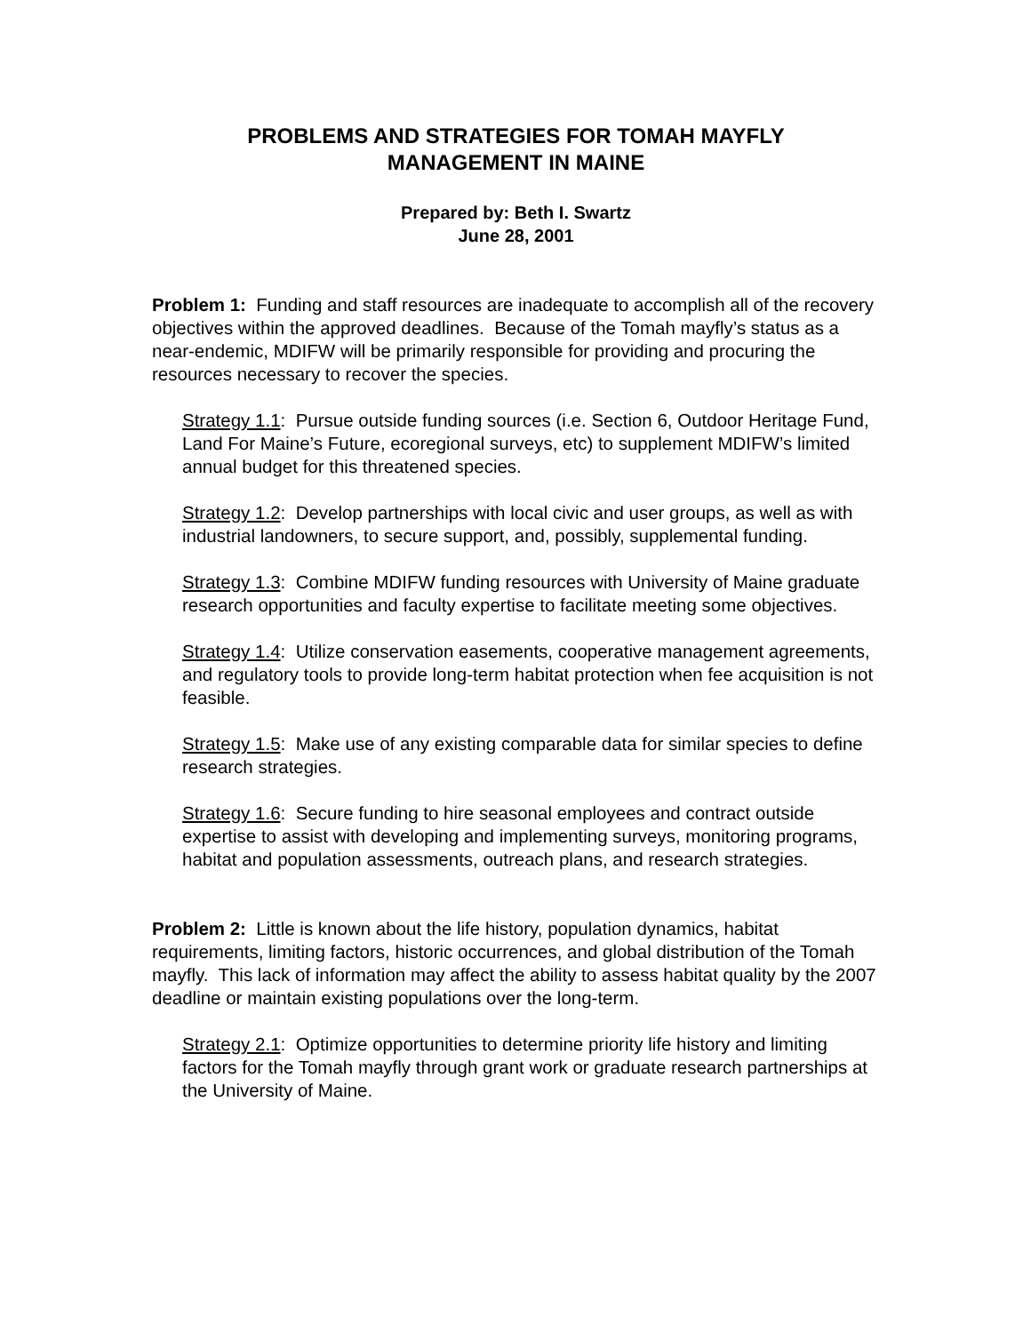PROBLEMS AND STRATEGIES FOR TOMAH MAYFLY
MANAGEMENT IN MAINE
Prepared by: Beth I. Swartz
June 28, 2001
Problem 1: Funding and staff resources are inadequate to accomplish all of the recovery objectives within the approved deadlines. Because of the Tomah mayfly’s status as a near-endemic, MDIFW will be primarily responsible for providing and procuring the resources necessary to recover the species.
Strategy 1.1: Pursue outside funding sources (i.e. Section 6, Outdoor Heritage Fund, Land For Maine’s Future, ecoregional surveys, etc) to supplement MDIFW’s limited annual budget for this threatened species.
Strategy 1.2: Develop partnerships with local civic and user groups, as well as with industrial landowners, to secure support, and, possibly, supplemental funding.
Strategy 1.3: Combine MDIFW funding resources with University of Maine graduate research opportunities and faculty expertise to facilitate meeting some objectives.
Strategy 1.4: Utilize conservation easements, cooperative management agreements, and regulatory tools to provide long-term habitat protection when fee acquisition is not feasible.
Strategy 1.5: Make use of any existing comparable data for similar species to define research strategies.
Strategy 1.6: Secure funding to hire seasonal employees and contract outside expertise to assist with developing and implementing surveys, monitoring programs, habitat and population assessments, outreach plans, and research strategies.
Problem 2: Little is known about the life history, population dynamics, habitat requirements, limiting factors, historic occurrences, and global distribution of the Tomah mayfly. This lack of information may affect the ability to assess habitat quality by the 2007 deadline or maintain existing populations over the long-term.
Strategy 2.1: Optimize opportunities to determine priority life history and limiting factors for the Tomah mayfly through grant work or graduate research partnerships at the University of Maine.